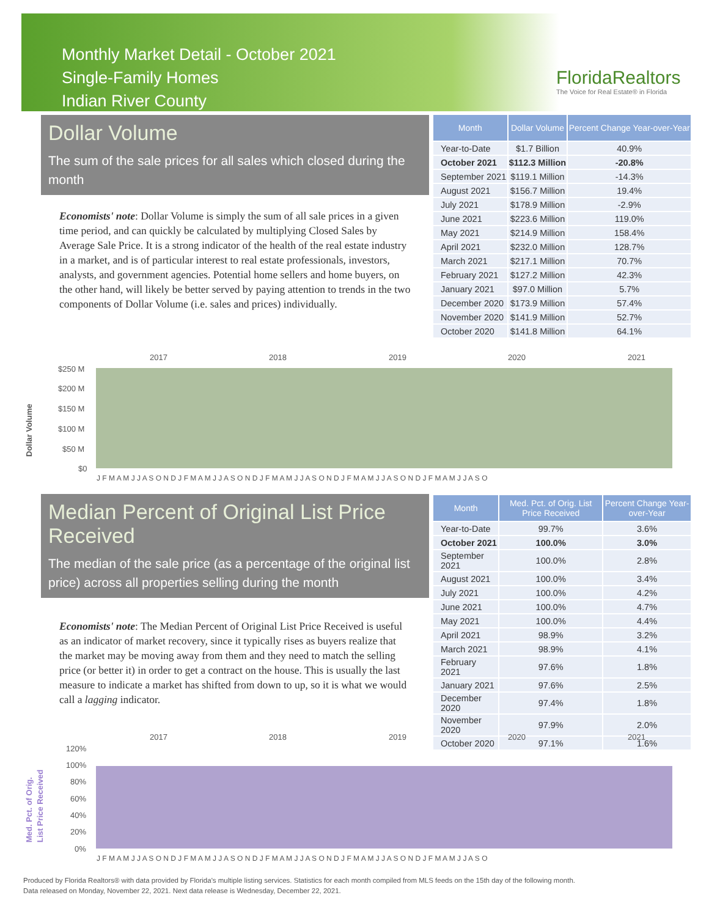Monthly Market Detail - October 2021
Single-Family Homes
Indian River County
FloridaRealtors
The Voice for Real Estate® in Florida
Dollar Volume
The sum of the sale prices for all sales which closed during the month
Economists' note: Dollar Volume is simply the sum of all sale prices in a given time period, and can quickly be calculated by multiplying Closed Sales by Average Sale Price. It is a strong indicator of the health of the real estate industry in a market, and is of particular interest to real estate professionals, investors, analysts, and government agencies. Potential home sellers and home buyers, on the other hand, will likely be better served by paying attention to trends in the two components of Dollar Volume (i.e. sales and prices) individually.
| Month | Dollar Volume | Percent Change Year-over-Year |
| --- | --- | --- |
| Year-to-Date | $1.7 Billion | 40.9% |
| October 2021 | $112.3 Million | -20.8% |
| September 2021 | $119.1 Million | -14.3% |
| August 2021 | $156.7 Million | 19.4% |
| July 2021 | $178.9 Million | -2.9% |
| June 2021 | $223.6 Million | 119.0% |
| May 2021 | $214.9 Million | 158.4% |
| April 2021 | $232.0 Million | 128.7% |
| March 2021 | $217.1 Million | 70.7% |
| February 2021 | $127.2 Million | 42.3% |
| January 2021 | $97.0 Million | 5.7% |
| December 2020 | $173.9 Million | 57.4% |
| November 2020 | $141.9 Million | 52.7% |
| October 2020 | $141.8 Million | 64.1% |
2017
2018
2019
2020
2021
$250 M
$200 M
$150 M
$100 M
$50 M
$0
J F M A M J J A S O N D J F M A M J J A S O N D J F M A M J J A S O N D J F M A M J J A S O N D J F M A M J J A S O
Dollar Volume
Median Percent of Original List Price Received
The median of the sale price (as a percentage of the original list price) across all properties selling during the month
Economists' note: The Median Percent of Original List Price Received is useful as an indicator of market recovery, since it typically rises as buyers realize that the market may be moving away from them and they need to match the selling price (or better it) in order to get a contract on the house. This is usually the last measure to indicate a market has shifted from down to up, so it is what we would call a lagging indicator.
| Month | Med. Pct. of Orig. List Price Received | Percent Change Year-over-Year |
| --- | --- | --- |
| Year-to-Date | 99.7% | 3.6% |
| October 2021 | 100.0% | 3.0% |
| September 2021 | 100.0% | 2.8% |
| August 2021 | 100.0% | 3.4% |
| July 2021 | 100.0% | 4.2% |
| June 2021 | 100.0% | 4.7% |
| May 2021 | 100.0% | 4.4% |
| April 2021 | 98.9% | 3.2% |
| March 2021 | 98.9% | 4.1% |
| February 2021 | 97.6% | 1.8% |
| January 2021 | 97.6% | 2.5% |
| December 2020 | 97.4% | 1.8% |
| November 2020 | 97.9% | 2.0% |
| October 2020 | 97.1% | 1.6% |
2017
2018
2019
2020
2021
120%
100%
80%
60%
40%
20%
0%
J F M A M J J A S O N D J F M A M J J A S O N D J F M A M J J A S O N D J F M A M J J A S O N D J F M A M J J A S O
Med. Pct. of Orig.
List Price Received
Produced by Florida Realtors® with data provided by Florida's multiple listing services. Statistics for each month compiled from MLS feeds on the 15th day of the following month.
Data released on Monday, November 22, 2021. Next data release is Wednesday, December 22, 2021.